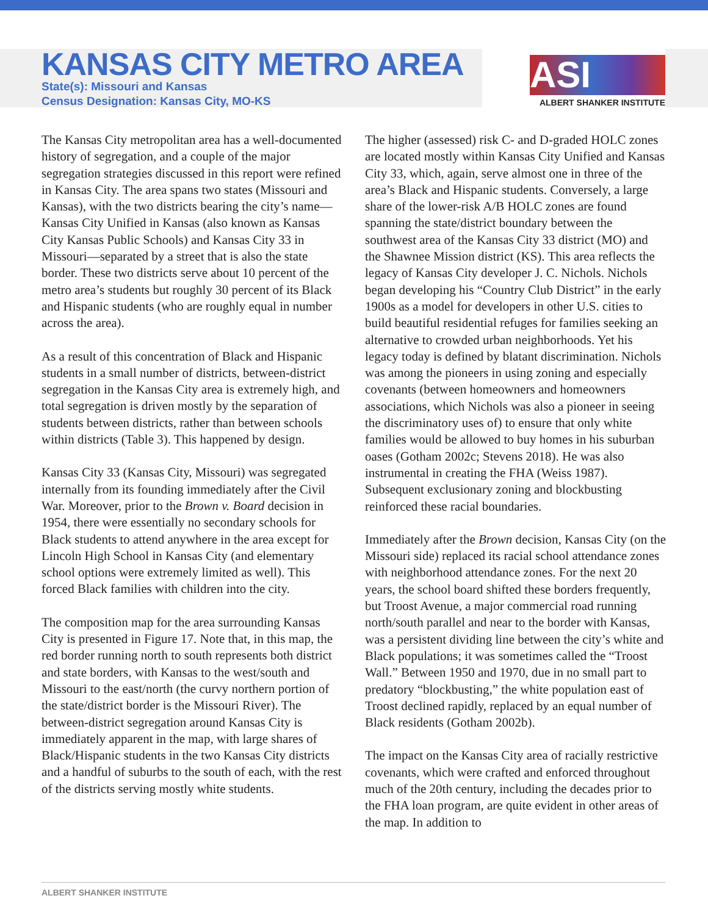KANSAS CITY METRO AREA
State(s): Missouri and Kansas
Census Designation: Kansas City, MO-KS
ASI
ALBERT SHANKER INSTITUTE
The Kansas City metropolitan area has a well-documented history of segregation, and a couple of the major segregation strategies discussed in this report were refined in Kansas City. The area spans two states (Missouri and Kansas), with the two districts bearing the city’s name—Kansas City Unified in Kansas (also known as Kansas City Kansas Public Schools) and Kansas City 33 in Missouri—separated by a street that is also the state border. These two districts serve about 10 percent of the metro area’s students but roughly 30 percent of its Black and Hispanic students (who are roughly equal in number across the area).
As a result of this concentration of Black and Hispanic students in a small number of districts, between-district segregation in the Kansas City area is extremely high, and total segregation is driven mostly by the separation of students between districts, rather than between schools within districts (Table 3). This happened by design.
Kansas City 33 (Kansas City, Missouri) was segregated internally from its founding immediately after the Civil War. Moreover, prior to the Brown v. Board decision in 1954, there were essentially no secondary schools for Black students to attend anywhere in the area except for Lincoln High School in Kansas City (and elementary school options were extremely limited as well). This forced Black families with children into the city.
The composition map for the area surrounding Kansas City is presented in Figure 17. Note that, in this map, the red border running north to south represents both district and state borders, with Kansas to the west/south and Missouri to the east/north (the curvy northern portion of the state/district border is the Missouri River). The between-district segregation around Kansas City is immediately apparent in the map, with large shares of Black/Hispanic students in the two Kansas City districts and a handful of suburbs to the south of each, with the rest of the districts serving mostly white students.
The higher (assessed) risk C- and D-graded HOLC zones are located mostly within Kansas City Unified and Kansas City 33, which, again, serve almost one in three of the area’s Black and Hispanic students. Conversely, a large share of the lower-risk A/B HOLC zones are found spanning the state/district boundary between the southwest area of the Kansas City 33 district (MO) and the Shawnee Mission district (KS). This area reflects the legacy of Kansas City developer J. C. Nichols. Nichols began developing his “Country Club District” in the early 1900s as a model for developers in other U.S. cities to build beautiful residential refuges for families seeking an alternative to crowded urban neighborhoods. Yet his legacy today is defined by blatant discrimination. Nichols was among the pioneers in using zoning and especially covenants (between homeowners and homeowners associations, which Nichols was also a pioneer in seeing the discriminatory uses of) to ensure that only white families would be allowed to buy homes in his suburban oases (Gotham 2002c; Stevens 2018). He was also instrumental in creating the FHA (Weiss 1987). Subsequent exclusionary zoning and blockbusting reinforced these racial boundaries.
Immediately after the Brown decision, Kansas City (on the Missouri side) replaced its racial school attendance zones with neighborhood attendance zones. For the next 20 years, the school board shifted these borders frequently, but Troost Avenue, a major commercial road running north/south parallel and near to the border with Kansas, was a persistent dividing line between the city’s white and Black populations; it was sometimes called the “Troost Wall.” Between 1950 and 1970, due in no small part to predatory “blockbusting,” the white population east of Troost declined rapidly, replaced by an equal number of Black residents (Gotham 2002b).
The impact on the Kansas City area of racially restrictive covenants, which were crafted and enforced throughout much of the 20th century, including the decades prior to the FHA loan program, are quite evident in other areas of the map. In addition to
ALBERT SHANKER INSTITUTE